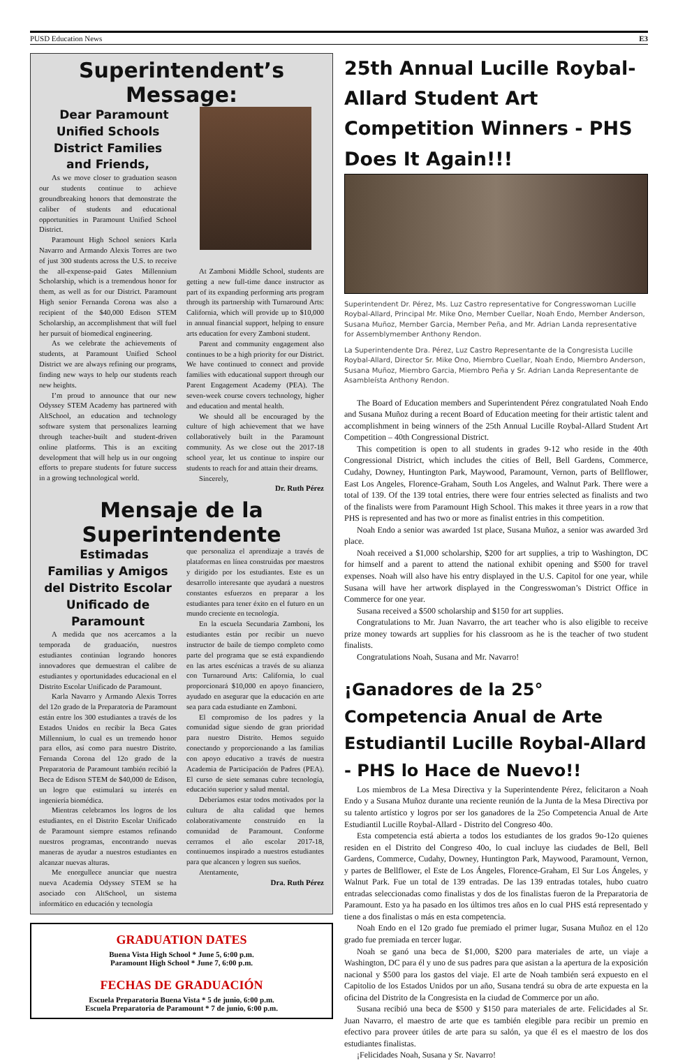PUSD Education News E3
Superintendent’s Message:
Dear Paramount Unified Schools District Families and Friends,
As we move closer to graduation season our students continue to achieve groundbreaking honors that demonstrate the caliber of students and educational opportunities in Paramount Unified School District.
Paramount High School seniors Karla Navarro and Armando Alexis Torres are two of just 300 students across the U.S. to receive the all-expense-paid Gates Millennium Scholarship, which is a tremendous honor for them, as well as for our District. Paramount High senior Fernanda Corona was also a recipient of the $40,000 Edison STEM Scholarship, an accomplishment that will fuel her pursuit of biomedical engineering.
As we celebrate the achievements of students, at Paramount Unified School District we are always refining our programs, finding new ways to help our students reach new heights.
I’m proud to announce that our new Odyssey STEM Academy has partnered with AltSchool, an education and technology software system that personalizes learning through teacher-built and student-driven online platforms. This is an exciting development that will help us in our ongoing efforts to prepare students for future success in a growing technological world.
At Zamboni Middle School, students are getting a new full-time dance instructor as part of its expanding performing arts program through its partnership with Turnaround Arts: California, which will provide up to $10,000 in annual financial support, helping to ensure arts education for every Zamboni student.
Parent and community engagement also continues to be a high priority for our District. We have continued to connect and provide families with educational support through our Parent Engagement Academy (PEA). The seven-week course covers technology, higher and education and mental health.
We should all be encouraged by the culture of high achievement that we have collaboratively built in the Paramount community. As we close out the 2017-18 school year, let us continue to inspire our students to reach for and attain their dreams.
Sincerely,
Dr. Ruth Pérez
Mensaje de la Superintendente
Estimadas Familias y Amigos del Distrito Escolar Unificado de Paramount
A medida que nos acercamos a la temporada de graduación, nuestros estudiantes continúan logrando honores innovadores que demuestran el calibre de estudiantes y oportunidades educacional en el Distrito Escolar Unificado de Paramount.
Karla Navarro y Armando Alexis Torres del 12o grado de la Preparatoria de Paramount están entre los 300 estudiantes a través de los Estados Unidos en recibir la Beca Gates Millennium, lo cual es un tremendo honor para ellos, así como para nuestro Distrito. Fernanda Corona del 12o grado de la Preparatoria de Paramount también recibió la Beca de Edison STEM de $40,000 de Edison, un logro que estimulará su interés en ingeniería biomédica.
Mientras celebramos los logros de los estudiantes, en el Distrito Escolar Unificado de Paramount siempre estamos refinando nuestros programas, encontrando nuevas maneras de ayudar a nuestros estudiantes en alcanzar nuevas alturas.
Me enorgullece anunciar que nuestra nueva Academia Odyssey STEM se ha asociado con AltSchool, un sistema informático en educación y tecnología
que personaliza el aprendizaje a través de plataformas en línea construidas por maestros y dirigido por los estudiantes. Este es un desarrollo interesante que ayudará a nuestros constantes esfuerzos en preparar a los estudiantes para tener éxito en el futuro en un mundo creciente en tecnología.
En la escuela Secundaria Zamboni, los estudiantes están por recibir un nuevo instructor de baile de tiempo completo como parte del programa que se está expandiendo en las artes escénicas a través de su alianza con Turnaround Arts: California, lo cual proporcionará $10,000 en apoyo financiero, ayudado en asegurar que la educación en arte sea para cada estudiante en Zamboni.
El compromiso de los padres y la comunidad sigue siendo de gran prioridad para nuestro Distrito. Hemos seguido conectando y proporcionando a las familias con apoyo educativo a través de nuestra Academia de Participación de Padres (PEA). El curso de siete semanas cubre tecnología, educación superior y salud mental.
Deberíamos estar todos motivados por la cultura de alta calidad que hemos colaborativamente construido en la comunidad de Paramount. Conforme cerramos el año escolar 2017-18, continuemos inspirado a nuestros estudiantes para que alcancen y logren sus sueños.
Atentamente,
Dra. Ruth Pérez
GRADUATION DATES
Buena Vista High School * June 5, 6:00 p.m.
Paramount High School * June 7, 6:00 p.m.
FECHAS DE GRADUACIÓN
Escuela Preparatoria Buena Vista * 5 de junio, 6:00 p.m.
Escuela Preparatoria de Paramount * 7 de junio, 6:00 p.m.
25th Annual Lucille Roybal-Allard Student Art Competition Winners - PHS Does It Again!!!
Superintendent Dr. Pérez, Ms. Luz Castro representative for Congresswoman Lucille Roybal-Allard, Principal Mr. Mike Ono, Member Cuellar, Noah Endo, Member Anderson, Susana Muñoz, Member Garcia, Member Peña, and Mr. Adrian Landa representative for Assemblymember Anthony Rendon.
La Superintendente Dra. Pérez, Luz Castro Representante de la Congresista Lucille Roybal-Allard, Director Sr. Mike Ono, Miembro Cuellar, Noah Endo, Miembro Anderson, Susana Muñoz, Miembro Garcia, Miembro Peña y Sr. Adrian Landa Representante de Asambleísta Anthony Rendon.
The Board of Education members and Superintendent Pérez congratulated Noah Endo and Susana Muñoz during a recent Board of Education meeting for their artistic talent and accomplishment in being winners of the 25th Annual Lucille Roybal-Allard Student Art Competition – 40th Congressional District.
This competition is open to all students in grades 9-12 who reside in the 40th Congressional District, which includes the cities of Bell, Bell Gardens, Commerce, Cudahy, Downey, Huntington Park, Maywood, Paramount, Vernon, parts of Bellflower, East Los Angeles, Florence-Graham, South Los Angeles, and Walnut Park. There were a total of 139. Of the 139 total entries, there were four entries selected as finalists and two of the finalists were from Paramount High School. This makes it three years in a row that PHS is represented and has two or more as finalist entries in this competition.
Noah Endo a senior was awarded 1st place, Susana Muñoz, a senior was awarded 3rd place.
Noah received a $1,000 scholarship, $200 for art supplies, a trip to Washington, DC for himself and a parent to attend the national exhibit opening and $500 for travel expenses. Noah will also have his entry displayed in the U.S. Capitol for one year, while Susana will have her artwork displayed in the Congresswoman’s District Office in Commerce for one year.
Susana received a $500 scholarship and $150 for art supplies.
Congratulations to Mr. Juan Navarro, the art teacher who is also eligible to receive prize money towards art supplies for his classroom as he is the teacher of two student finalists.
Congratulations Noah, Susana and Mr. Navarro!
¡Ganadores de la 25° Competencia Anual de Arte Estudiantil Lucille Roybal-Allard - PHS lo Hace de Nuevo!!
Los miembros de La Mesa Directiva y la Superintendente Pérez, felicitaron a Noah Endo y a Susana Muñoz durante una reciente reunión de la Junta de la Mesa Directiva por su talento artístico y logros por ser los ganadores de la 25o Competencia Anual de Arte Estudiantil Lucille Roybal-Allard - Distrito del Congreso 40o.
Esta competencia está abierta a todos los estudiantes de los grados 9o-12o quienes residen en el Distrito del Congreso 40o, lo cual incluye las ciudades de Bell, Bell Gardens, Commerce, Cudahy, Downey, Huntington Park, Maywood, Paramount, Vernon, y partes de Bellflower, el Este de Los Ángeles, Florence-Graham, El Sur Los Ángeles, y Walnut Park. Fue un total de 139 entradas. De las 139 entradas totales, hubo cuatro entradas seleccionadas como finalistas y dos de los finalistas fueron de la Preparatoria de Paramount. Esto ya ha pasado en los últimos tres años en lo cual PHS está representado y tiene a dos finalistas o más en esta competencia.
Noah Endo en el 12o grado fue premiado el primer lugar, Susana Muñoz en el 12o grado fue premiada en tercer lugar.
Noah se ganó una beca de $1,000, $200 para materiales de arte, un viaje a Washington, DC para él y uno de sus padres para que asistan a la apertura de la exposición nacional y $500 para los gastos del viaje. El arte de Noah también será expuesto en el Capitolio de los Estados Unidos por un año, Susana tendrá su obra de arte expuesta en la oficina del Distrito de la Congresista en la ciudad de Commerce por un año.
Susana recibió una beca de $500 y $150 para materiales de arte. Felicidades al Sr. Juan Navarro, el maestro de arte que es también elegible para recibir un premio en efectivo para proveer útiles de arte para su salón, ya que él es el maestro de los dos estudiantes finalistas.
¡Felicidades Noah, Susana y Sr. Navarro!